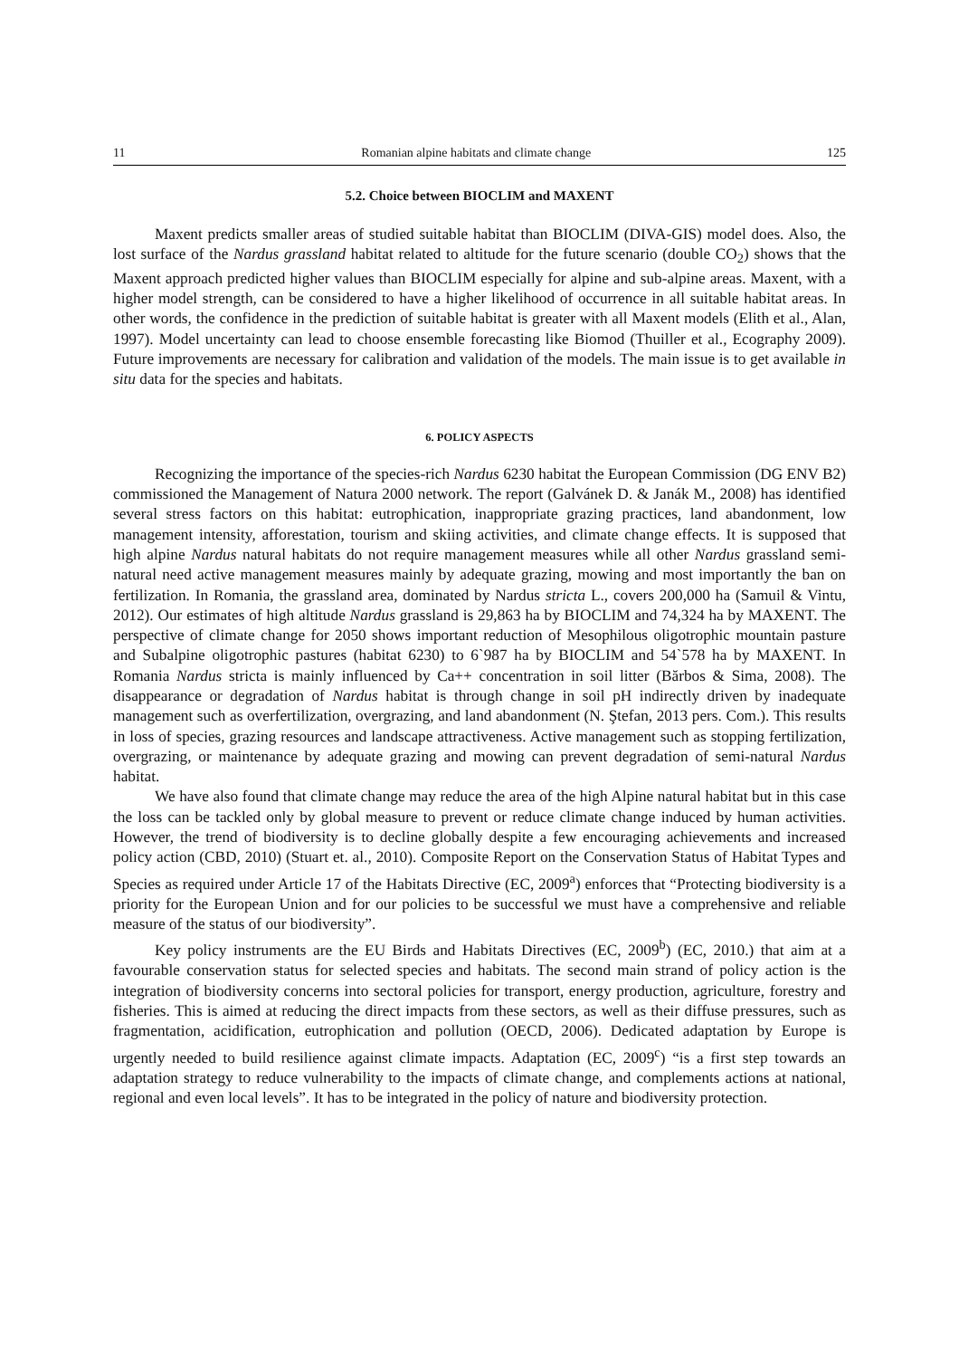11 Romanian alpine habitats and climate change 125
5.2. Choice between BIOCLIM and MAXENT
Maxent predicts smaller areas of studied suitable habitat than BIOCLIM (DIVA-GIS) model does. Also, the lost surface of the Nardus grassland habitat related to altitude for the future scenario (double CO<sub>2</sub>) shows that the Maxent approach predicted higher values than BIOCLIM especially for alpine and sub-alpine areas. Maxent, with a higher model strength, can be considered to have a higher likelihood of occurrence in all suitable habitat areas. In other words, the confidence in the prediction of suitable habitat is greater with all Maxent models (Elith et al., Alan, 1997). Model uncertainty can lead to choose ensemble forecasting like Biomod (Thuiller et al., Ecography 2009). Future improvements are necessary for calibration and validation of the models. The main issue is to get available in situ data for the species and habitats.
6. POLICY ASPECTS
Recognizing the importance of the species-rich Nardus 6230 habitat the European Commission (DG ENV B2) commissioned the Management of Natura 2000 network. The report (Galvánek D. & Janák M., 2008) has identified several stress factors on this habitat: eutrophication, inappropriate grazing practices, land abandonment, low management intensity, afforestation, tourism and skiing activities, and climate change effects. It is supposed that high alpine Nardus natural habitats do not require management measures while all other Nardus grassland semi-natural need active management measures mainly by adequate grazing, mowing and most importantly the ban on fertilization. In Romania, the grassland area, dominated by Nardus stricta L., covers 200,000 ha (Samuil & Vintu, 2012). Our estimates of high altitude Nardus grassland is 29,863 ha by BIOCLIM and 74,324 ha by MAXENT. The perspective of climate change for 2050 shows important reduction of Mesophilous oligotrophic mountain pasture and Subalpine oligotrophic pastures (habitat 6230) to 6`987 ha by BIOCLIM and 54`578 ha by MAXENT. In Romania Nardus stricta is mainly influenced by Ca++ concentration in soil litter (Bărbos & Sima, 2008). The disappearance or degradation of Nardus habitat is through change in soil pH indirectly driven by inadequate management such as overfertilization, overgrazing, and land abandonment (N. Ştefan, 2013 pers. Com.). This results in loss of species, grazing resources and landscape attractiveness. Active management such as stopping fertilization, overgrazing, or maintenance by adequate grazing and mowing can prevent degradation of semi-natural Nardus habitat.
We have also found that climate change may reduce the area of the high Alpine natural habitat but in this case the loss can be tackled only by global measure to prevent or reduce climate change induced by human activities. However, the trend of biodiversity is to decline globally despite a few encouraging achievements and increased policy action (CBD, 2010) (Stuart et. al., 2010). Composite Report on the Conservation Status of Habitat Types and Species as required under Article 17 of the Habitats Directive (EC, 2009<sup>a</sup>) enforces that “Protecting biodiversity is a priority for the European Union and for our policies to be successful we must have a comprehensive and reliable measure of the status of our biodiversity”.
Key policy instruments are the EU Birds and Habitats Directives (EC, 2009<sup>b</sup>) (EC, 2010.) that aim at a favourable conservation status for selected species and habitats. The second main strand of policy action is the integration of biodiversity concerns into sectoral policies for transport, energy production, agriculture, forestry and fisheries. This is aimed at reducing the direct impacts from these sectors, as well as their diffuse pressures, such as fragmentation, acidification, eutrophication and pollution (OECD, 2006). Dedicated adaptation by Europe is urgently needed to build resilience against climate impacts. Adaptation (EC, 2009<sup>c</sup>) “is a first step towards an adaptation strategy to reduce vulnerability to the impacts of climate change, and complements actions at national, regional and even local levels”. It has to be integrated in the policy of nature and biodiversity protection.